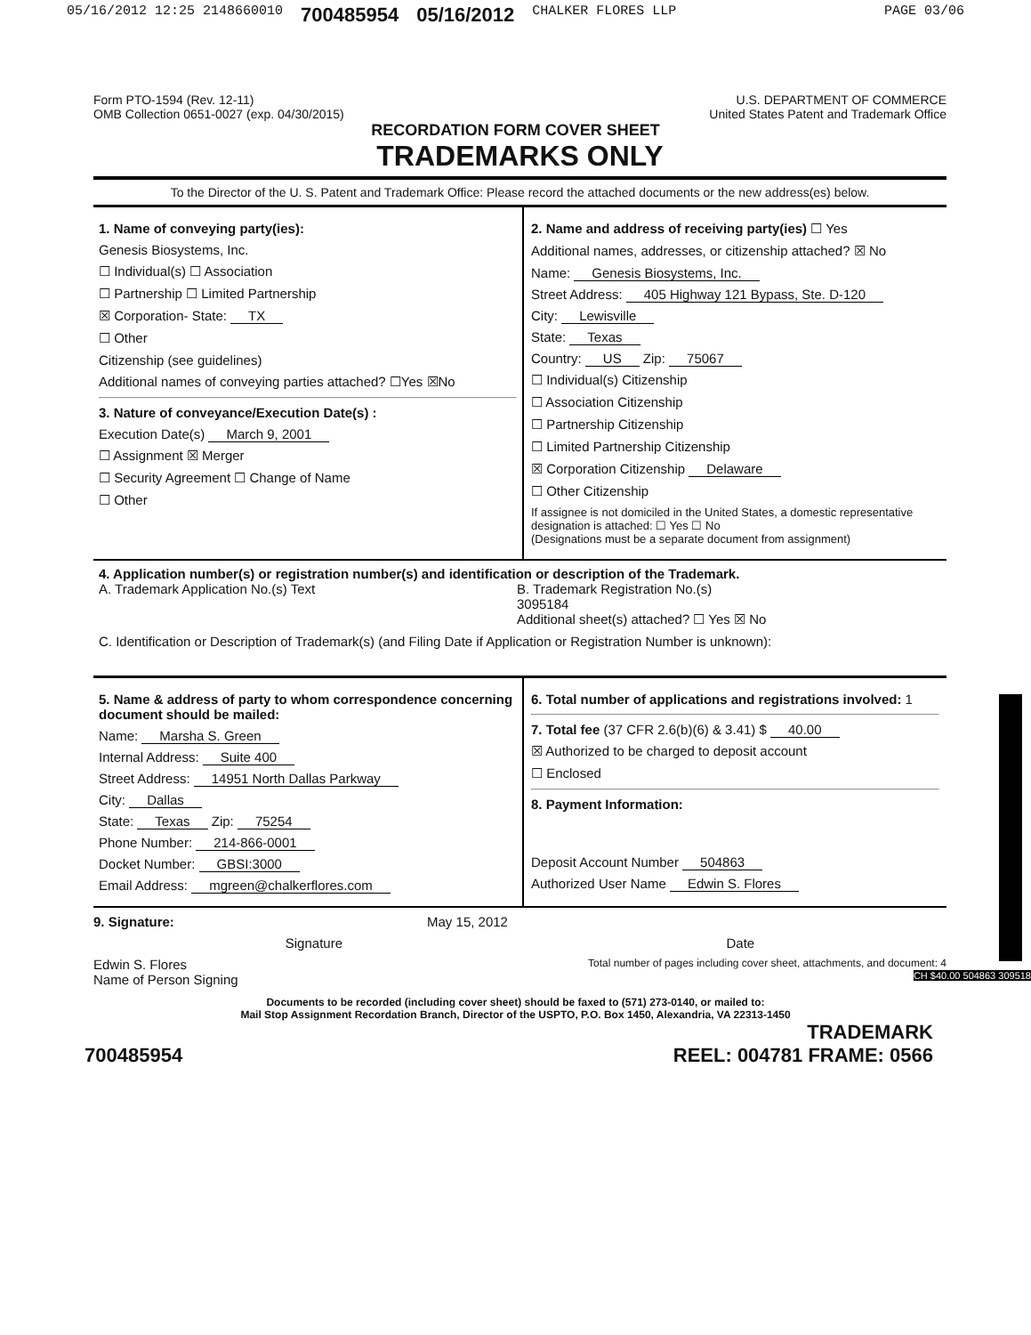05/16/2012 12:25 2148660010 700485954 05/16/2012 CHALKER FLORES LLP PAGE 03/06
Form PTO-1594 (Rev. 12-11)
OMB Collection 0651-0027 (exp. 04/30/2015)
U.S. DEPARTMENT OF COMMERCE
United States Patent and Trademark Office
RECORDATION FORM COVER SHEET
TRADEMARKS ONLY
To the Director of the U. S. Patent and Trademark Office: Please record the attached documents or the new address(es) below.
1. Name of conveying party(ies):
Genesis Biosystems, Inc.
☐ Individual(s) ☐ Association
☐ Partnership ☐ Limited Partnership
☒ Corporation- State: TX
☐ Other
Citizenship (see guidelines)
Additional names of conveying parties attached? ☐Yes ☒No
3. Nature of conveyance/Execution Date(s) :
Execution Date(s) March 9, 2001
☐ Assignment ☒ Merger
☐ Security Agreement ☐ Change of Name
☐ Other
2. Name and address of receiving party(ies) ☐ Yes
Additional names, addresses, or citizenship attached? ☒ No
Name: Genesis Biosystems, Inc.
Street Address: 405 Highway 121 Bypass, Ste. D-120
City: Lewisville
State: Texas
Country: US Zip: 75067
☐ Individual(s) Citizenship
☐ Association Citizenship
☐ Partnership Citizenship
☐ Limited Partnership Citizenship
☒ Corporation Citizenship Delaware
☐ Other Citizenship
If assignee is not domiciled in the United States, a domestic representative designation is attached: ☐ Yes ☐ No
(Designations must be a separate document from assignment)
4. Application number(s) or registration number(s) and identification or description of the Trademark.
A. Trademark Application No.(s) Text B. Trademark Registration No.(s)
3095184
Additional sheet(s) attached? ☐ Yes ☒ No
C. Identification or Description of Trademark(s) (and Filing Date if Application or Registration Number is unknown):
5. Name & address of party to whom correspondence concerning document should be mailed:
Name: Marsha S. Green
Internal Address: Suite 400
Street Address: 14951 North Dallas Parkway
City: Dallas
State: Texas Zip: 75254
Phone Number: 214-866-0001
Docket Number: GBSI:3000
Email Address: mgreen@chalkerflores.com
6. Total number of applications and registrations involved: 1
7. Total fee (37 CFR 2.6(b)(6) & 3.41) $ 40.00
☒ Authorized to be charged to deposit account
☐ Enclosed
8. Payment Information:
Deposit Account Number 504863
Authorized User Name Edwin S. Flores
9. Signature: May 15, 2012
Signature Date
Edwin S. Flores
Name of Person Signing Total number of pages including cover sheet, attachments, and document: 4
Documents to be recorded (including cover sheet) should be faxed to (571) 273-0140, or mailed to:
Mail Stop Assignment Recordation Branch, Director of the USPTO, P.O. Box 1450, Alexandria, VA 22313-1450
700485954 TRADEMARK
REEL: 004781 FRAME: 0566
CH $40.00 504863 309518